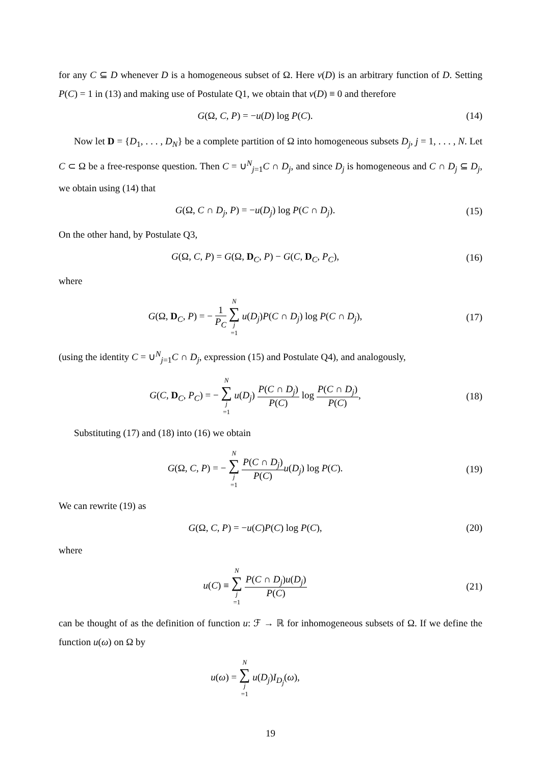for any C ⊆ D whenever D is a homogeneous subset of Ω. Here v(D) is an arbitrary function of D. Setting P(C) = 1 in (13) and making use of Postulate Q1, we obtain that v(D) ≡ 0 and therefore
G(Ω, C, P) = −u(D) log P(C). (14)
Now let D = {D<sub>1</sub>, . . . , D<sub>N</sub>} be a complete partition of Ω into homogeneous subsets D<sub>j</sub>, j = 1, . . . , N. Let C ⊂ Ω be a free-response question. Then C = ∪<sup>N</sup><sub>j=1</sub>C ∩ D<sub>j</sub>, and since D<sub>j</sub> is homogeneous and C ∩ D<sub>j</sub> ⊆ D<sub>j</sub>, we obtain using (14) that
G(Ω, C ∩ D<sub>j</sub>, P) = −u(D<sub>j</sub>) log P(C ∩ D<sub>j</sub>).
(15)
On the other hand, by Postulate Q3,
G(Ω, C, P) = G(Ω, D<sub>C</sub>, P) − G(C, D<sub>C</sub>, P<sub>C</sub>),
(16)
where
G(Ω, D<sub>C</sub>, P) = − 1 P<sub>C</sub> N ∑ j =1 u(D<sub>j</sub>)P(C ∩ D<sub>j</sub>) log P(C ∩ D<sub>j</sub>),
(17)
(using the identity C = ∪<sup>N</sup><sub>j=1</sub>C ∩ D<sub>j</sub>, expression (15) and Postulate Q4), and analogously,
G(C, D<sub>C</sub>, P<sub>C</sub>) = − N ∑ j =1 u(D<sub>j</sub>) P(C ∩ D<sub>j</sub>) P(C) log P(C ∩ D<sub>j</sub>) P(C),
(18)
Substituting (17) and (18) into (16) we obtain
G(Ω, C, P) = − N ∑ j =1 P(C ∩ D<sub>j</sub>) P(C) u(D<sub>j</sub>) log P(C).
(19)
We can rewrite (19) as
G(Ω, C, P) = −u(C)P(C) log P(C),
(20)
where
u(C) ≡ N ∑ j =1 P(C ∩ D<sub>j</sub>)u(D<sub>j</sub>) P(C)
(21)
can be thought of as the definition of function u: ℱ → ℝ for inhomogeneous subsets of Ω. If we define the function u(ω) on Ω by
u(ω) = N ∑ j =1 u(D<sub>j</sub>)I<sub>D<sub>j</sub></sub>(ω),
19